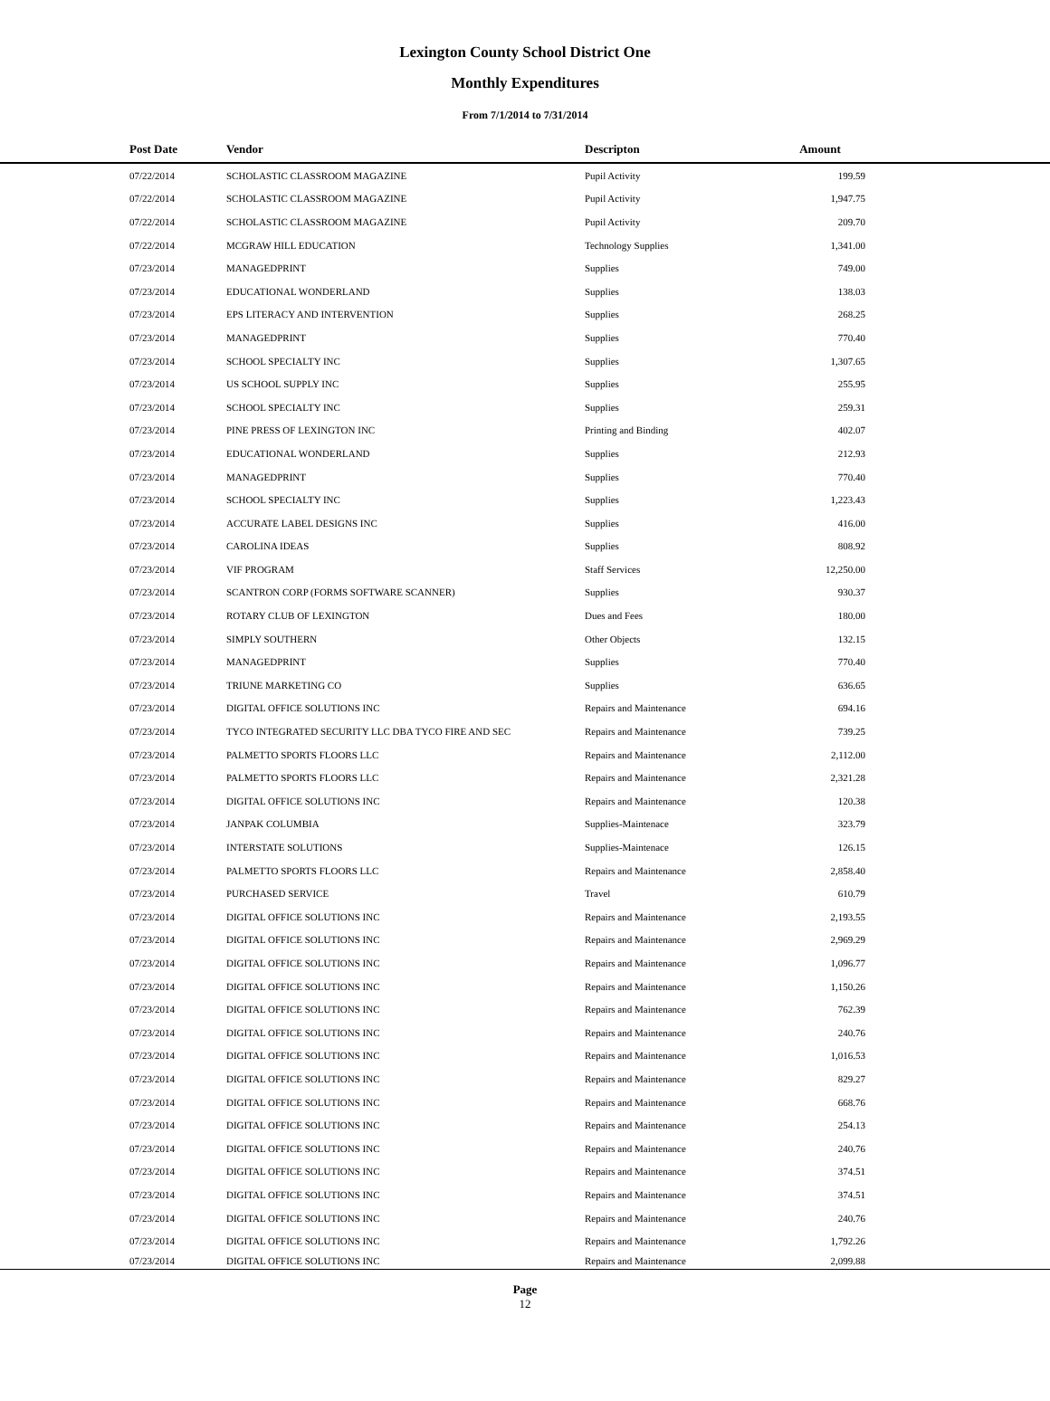Lexington County School District One
Monthly Expenditures
From 7/1/2014 to 7/31/2014
| Post Date | Vendor | Descripton | Amount | |
| --- | --- | --- | --- | --- |
| 07/22/2014 | SCHOLASTIC CLASSROOM MAGAZINE | Pupil Activity | 199.59 | |
| 07/22/2014 | SCHOLASTIC CLASSROOM MAGAZINE | Pupil Activity | 1,947.75 | |
| 07/22/2014 | SCHOLASTIC CLASSROOM MAGAZINE | Pupil Activity | 209.70 | |
| 07/22/2014 | MCGRAW HILL EDUCATION | Technology Supplies | 1,341.00 | |
| 07/23/2014 | MANAGEDPRINT | Supplies | 749.00 | |
| 07/23/2014 | EDUCATIONAL WONDERLAND | Supplies | 138.03 | |
| 07/23/2014 | EPS LITERACY AND INTERVENTION | Supplies | 268.25 | |
| 07/23/2014 | MANAGEDPRINT | Supplies | 770.40 | |
| 07/23/2014 | SCHOOL SPECIALTY INC | Supplies | 1,307.65 | |
| 07/23/2014 | US SCHOOL SUPPLY INC | Supplies | 255.95 | |
| 07/23/2014 | SCHOOL SPECIALTY INC | Supplies | 259.31 | |
| 07/23/2014 | PINE PRESS OF LEXINGTON INC | Printing and Binding | 402.07 | |
| 07/23/2014 | EDUCATIONAL WONDERLAND | Supplies | 212.93 | |
| 07/23/2014 | MANAGEDPRINT | Supplies | 770.40 | |
| 07/23/2014 | SCHOOL SPECIALTY INC | Supplies | 1,223.43 | |
| 07/23/2014 | ACCURATE LABEL DESIGNS INC | Supplies | 416.00 | |
| 07/23/2014 | CAROLINA IDEAS | Supplies | 808.92 | |
| 07/23/2014 | VIF PROGRAM | Staff Services | 12,250.00 | |
| 07/23/2014 | SCANTRON CORP (FORMS SOFTWARE SCANNER) | Supplies | 930.37 | |
| 07/23/2014 | ROTARY CLUB OF LEXINGTON | Dues and Fees | 180.00 | |
| 07/23/2014 | SIMPLY SOUTHERN | Other Objects | 132.15 | |
| 07/23/2014 | MANAGEDPRINT | Supplies | 770.40 | |
| 07/23/2014 | TRIUNE MARKETING CO | Supplies | 636.65 | |
| 07/23/2014 | DIGITAL OFFICE SOLUTIONS INC | Repairs and Maintenance | 694.16 | |
| 07/23/2014 | TYCO INTEGRATED SECURITY LLC DBA TYCO FIRE AND SEC | Repairs and Maintenance | 739.25 | |
| 07/23/2014 | PALMETTO SPORTS FLOORS LLC | Repairs and Maintenance | 2,112.00 | |
| 07/23/2014 | PALMETTO SPORTS FLOORS LLC | Repairs and Maintenance | 2,321.28 | |
| 07/23/2014 | DIGITAL OFFICE SOLUTIONS INC | Repairs and Maintenance | 120.38 | |
| 07/23/2014 | JANPAK COLUMBIA | Supplies-Maintenace | 323.79 | |
| 07/23/2014 | INTERSTATE SOLUTIONS | Supplies-Maintenace | 126.15 | |
| 07/23/2014 | PALMETTO SPORTS FLOORS LLC | Repairs and Maintenance | 2,858.40 | |
| 07/23/2014 | PURCHASED SERVICE | Travel | 610.79 | |
| 07/23/2014 | DIGITAL OFFICE SOLUTIONS INC | Repairs and Maintenance | 2,193.55 | |
| 07/23/2014 | DIGITAL OFFICE SOLUTIONS INC | Repairs and Maintenance | 2,969.29 | |
| 07/23/2014 | DIGITAL OFFICE SOLUTIONS INC | Repairs and Maintenance | 1,096.77 | |
| 07/23/2014 | DIGITAL OFFICE SOLUTIONS INC | Repairs and Maintenance | 1,150.26 | |
| 07/23/2014 | DIGITAL OFFICE SOLUTIONS INC | Repairs and Maintenance | 762.39 | |
| 07/23/2014 | DIGITAL OFFICE SOLUTIONS INC | Repairs and Maintenance | 240.76 | |
| 07/23/2014 | DIGITAL OFFICE SOLUTIONS INC | Repairs and Maintenance | 1,016.53 | |
| 07/23/2014 | DIGITAL OFFICE SOLUTIONS INC | Repairs and Maintenance | 829.27 | |
| 07/23/2014 | DIGITAL OFFICE SOLUTIONS INC | Repairs and Maintenance | 668.76 | |
| 07/23/2014 | DIGITAL OFFICE SOLUTIONS INC | Repairs and Maintenance | 254.13 | |
| 07/23/2014 | DIGITAL OFFICE SOLUTIONS INC | Repairs and Maintenance | 240.76 | |
| 07/23/2014 | DIGITAL OFFICE SOLUTIONS INC | Repairs and Maintenance | 374.51 | |
| 07/23/2014 | DIGITAL OFFICE SOLUTIONS INC | Repairs and Maintenance | 374.51 | |
| 07/23/2014 | DIGITAL OFFICE SOLUTIONS INC | Repairs and Maintenance | 240.76 | |
| 07/23/2014 | DIGITAL OFFICE SOLUTIONS INC | Repairs and Maintenance | 1,792.26 | |
| 07/23/2014 | DIGITAL OFFICE SOLUTIONS INC | Repairs and Maintenance | 2,099.88 | |
Page
12